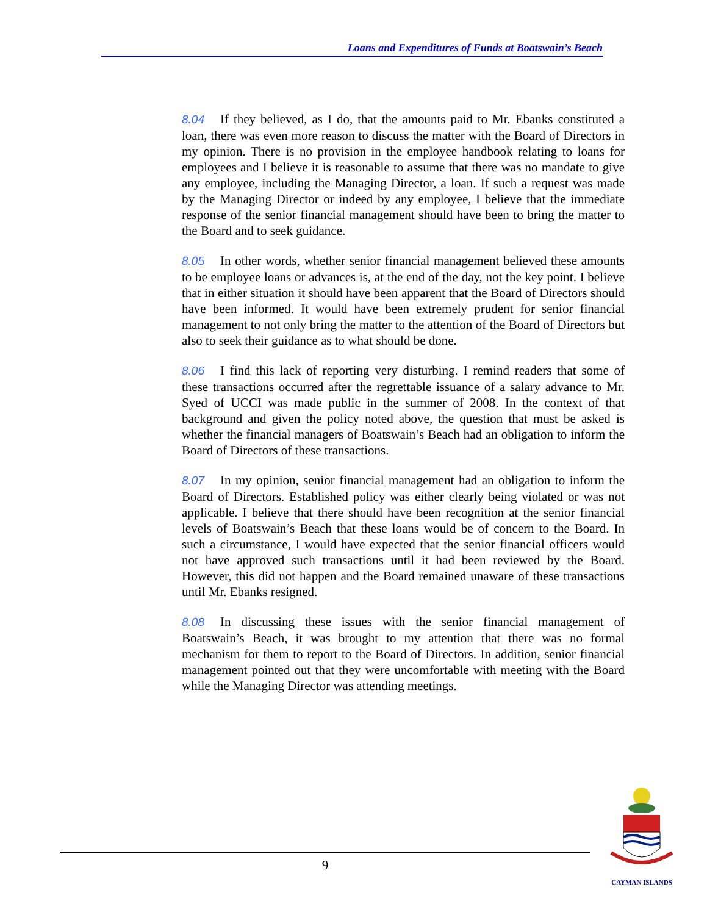Loans and Expenditures of Funds at Boatswain’s Beach
8.04 If they believed, as I do, that the amounts paid to Mr. Ebanks constituted a loan, there was even more reason to discuss the matter with the Board of Directors in my opinion. There is no provision in the employee handbook relating to loans for employees and I believe it is reasonable to assume that there was no mandate to give any employee, including the Managing Director, a loan. If such a request was made by the Managing Director or indeed by any employee, I believe that the immediate response of the senior financial management should have been to bring the matter to the Board and to seek guidance.
8.05 In other words, whether senior financial management believed these amounts to be employee loans or advances is, at the end of the day, not the key point. I believe that in either situation it should have been apparent that the Board of Directors should have been informed. It would have been extremely prudent for senior financial management to not only bring the matter to the attention of the Board of Directors but also to seek their guidance as to what should be done.
8.06 I find this lack of reporting very disturbing. I remind readers that some of these transactions occurred after the regrettable issuance of a salary advance to Mr. Syed of UCCI was made public in the summer of 2008. In the context of that background and given the policy noted above, the question that must be asked is whether the financial managers of Boatswain’s Beach had an obligation to inform the Board of Directors of these transactions.
8.07 In my opinion, senior financial management had an obligation to inform the Board of Directors. Established policy was either clearly being violated or was not applicable. I believe that there should have been recognition at the senior financial levels of Boatswain’s Beach that these loans would be of concern to the Board. In such a circumstance, I would have expected that the senior financial officers would not have approved such transactions until it had been reviewed by the Board. However, this did not happen and the Board remained unaware of these transactions until Mr. Ebanks resigned.
8.08 In discussing these issues with the senior financial management of Boatswain’s Beach, it was brought to my attention that there was no formal mechanism for them to report to the Board of Directors. In addition, senior financial management pointed out that they were uncomfortable with meeting with the Board while the Managing Director was attending meetings.
9
CAYMAN ISLANDS